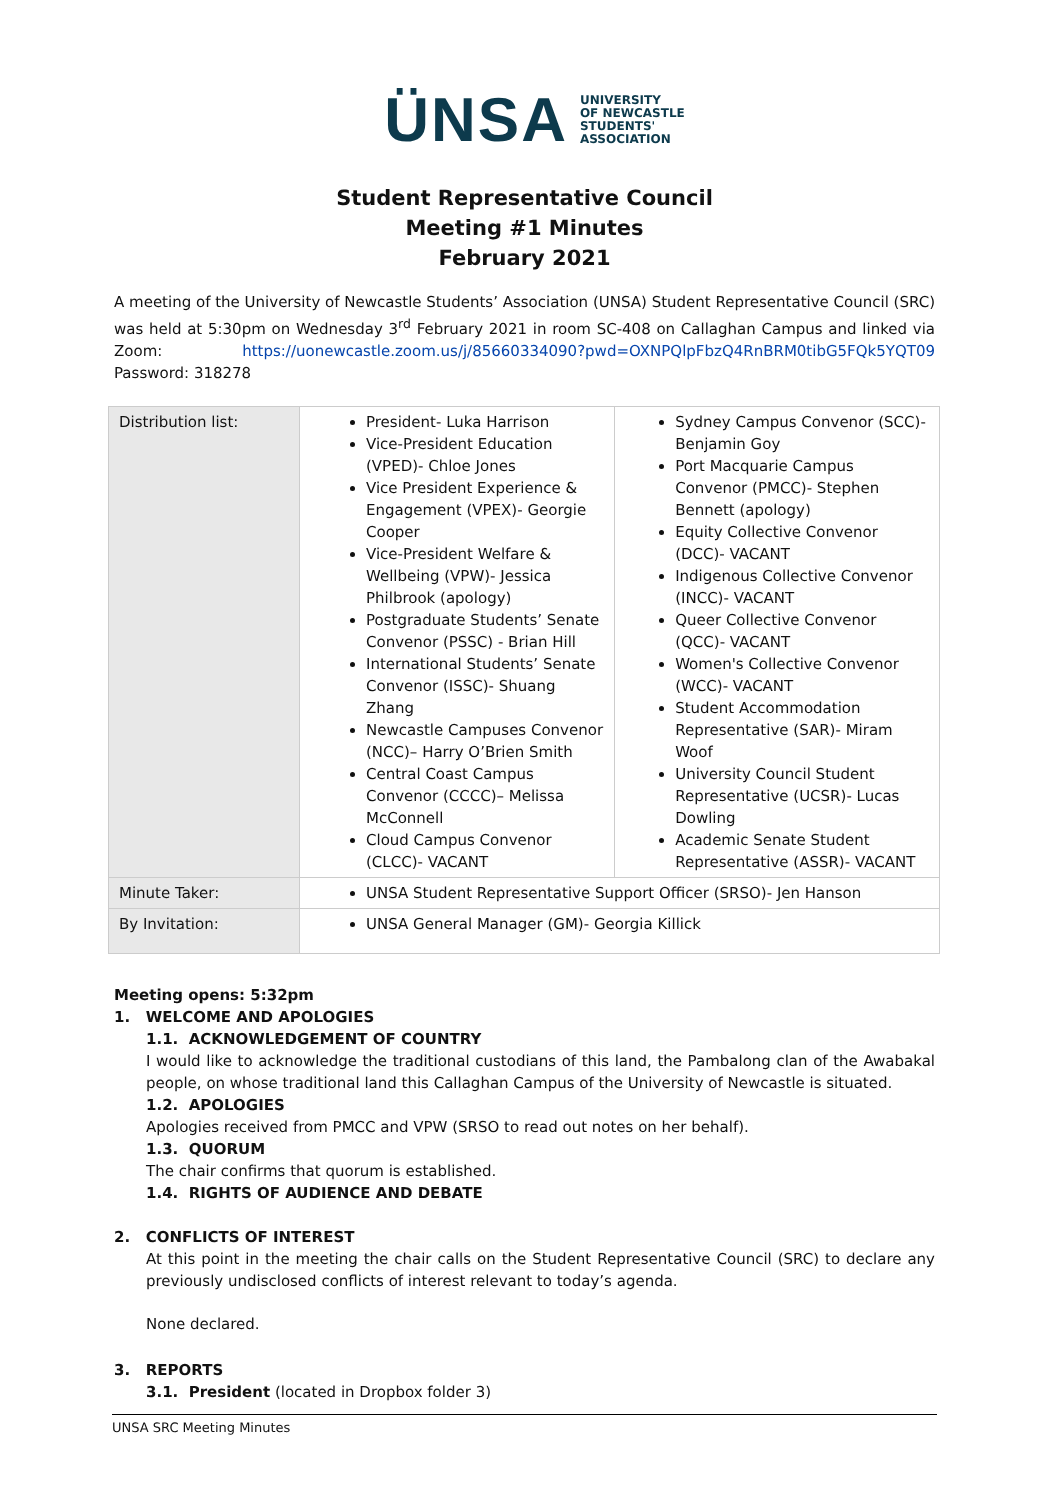ÜNSA
UNIVERSITY
OF NEWCASTLE
STUDENTS'
ASSOCIATION
Student Representative Council
Meeting #1 Minutes
February 2021
A meeting of the University of Newcastle Students’ Association (UNSA) Student Representative Council (SRC) was held at 5:30pm on Wednesday 3<sup>rd</sup> February 2021 in room SC-408 on Callaghan Campus and linked via Zoom: https://uonewcastle.zoom.us/j/85660334090?pwd=OXNPQlpFbzQ4RnBRM0tibG5FQk5YQT09 Password: 318278
| Distribution list: | President- Luka Harrison Vice-President Education (VPED)- Chloe Jones Vice President Experience & Engagement (VPEX)- Georgie Cooper Vice-President Welfare & Wellbeing (VPW)- Jessica Philbrook (apology) Postgraduate Students’ Senate Convenor (PSSC) - Brian Hill International Students’ Senate Convenor (ISSC)- Shuang Zhang Newcastle Campuses Convenor (NCC)– Harry O’Brien Smith Central Coast Campus Convenor (CCCC)– Melissa McConnell Cloud Campus Convenor (CLCC)- VACANT | Sydney Campus Convenor (SCC)- Benjamin Goy Port Macquarie Campus Convenor (PMCC)- Stephen Bennett (apology) Equity Collective Convenor (DCC)- VACANT Indigenous Collective Convenor (INCC)- VACANT Queer Collective Convenor (QCC)- VACANT Women's Collective Convenor (WCC)- VACANT Student Accommodation Representative (SAR)- Miram Woof University Council Student Representative (UCSR)- Lucas Dowling Academic Senate Student Representative (ASSR)- VACANT |
| Minute Taker: | UNSA Student Representative Support Officer (SRSO)- Jen Hanson | |
| By Invitation: | UNSA General Manager (GM)- Georgia Killick | |
Meeting opens: 5:32pm
1. WELCOME AND APOLOGIES
1.1. ACKNOWLEDGEMENT OF COUNTRY
I would like to acknowledge the traditional custodians of this land, the Pambalong clan of the Awabakal people, on whose traditional land this Callaghan Campus of the University of Newcastle is situated.
1.2. APOLOGIES
Apologies received from PMCC and VPW (SRSO to read out notes on her behalf).
1.3. QUORUM
The chair confirms that quorum is established.
1.4. RIGHTS OF AUDIENCE AND DEBATE
2. CONFLICTS OF INTEREST
At this point in the meeting the chair calls on the Student Representative Council (SRC) to declare any previously undisclosed conflicts of interest relevant to today’s agenda.
None declared.
3. REPORTS
3.1. President (located in Dropbox folder 3)
UNSA SRC Meeting Minutes